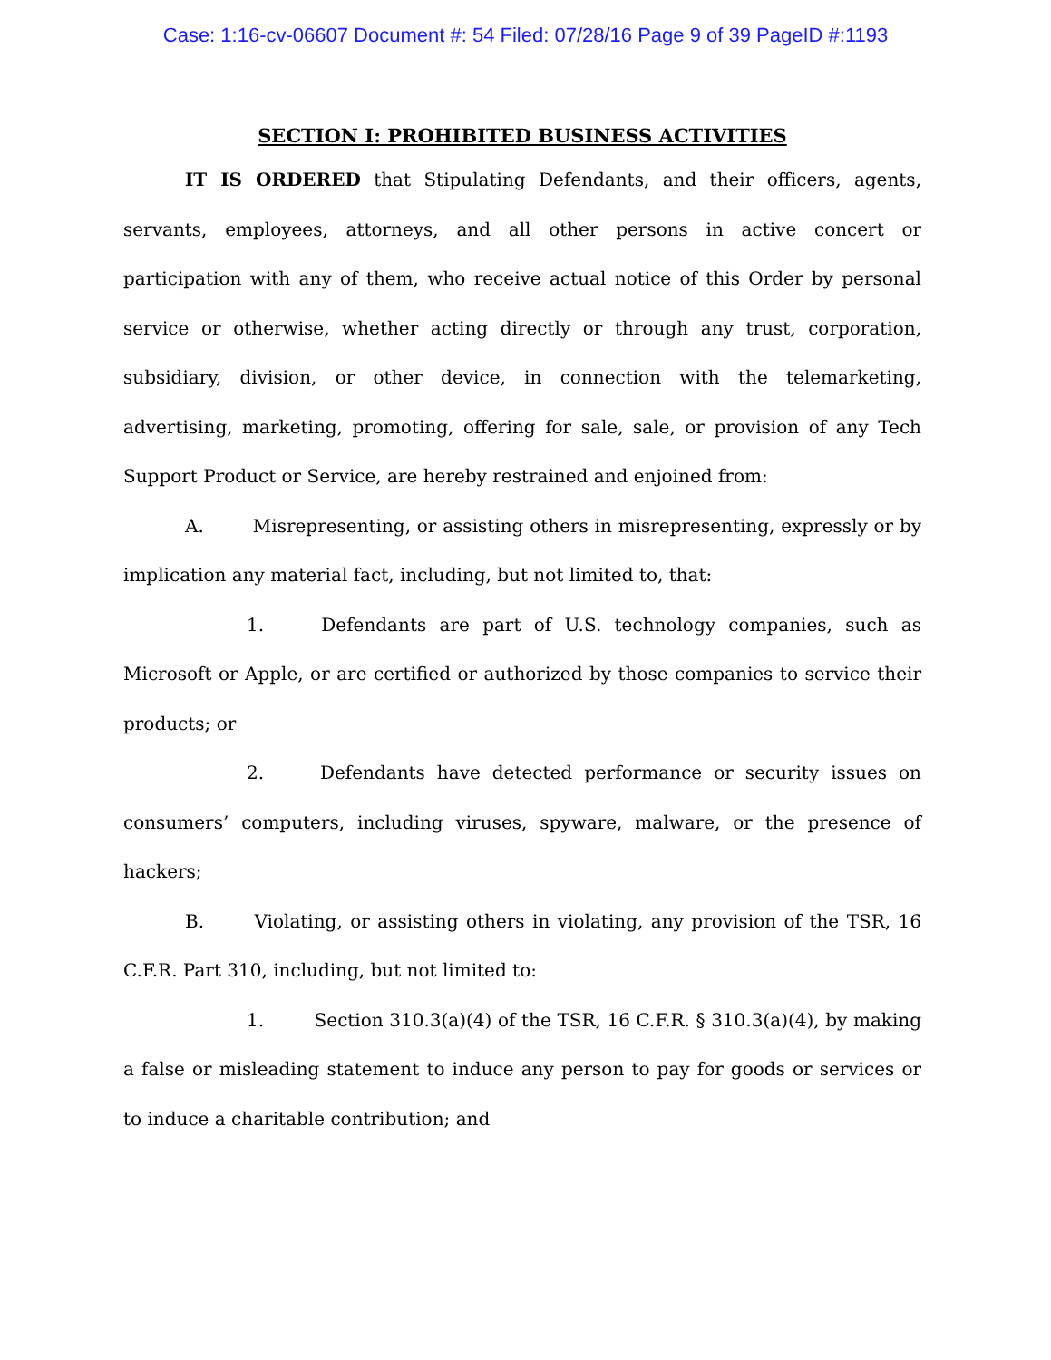Case: 1:16-cv-06607 Document #: 54 Filed: 07/28/16 Page 9 of 39 PageID #:1193
SECTION I: PROHIBITED BUSINESS ACTIVITIES
IT IS ORDERED that Stipulating Defendants, and their officers, agents, servants, employees, attorneys, and all other persons in active concert or participation with any of them, who receive actual notice of this Order by personal service or otherwise, whether acting directly or through any trust, corporation, subsidiary, division, or other device, in connection with the telemarketing, advertising, marketing, promoting, offering for sale, sale, or provision of any Tech Support Product or Service, are hereby restrained and enjoined from:
A. Misrepresenting, or assisting others in misrepresenting, expressly or by implication any material fact, including, but not limited to, that:
1. Defendants are part of U.S. technology companies, such as Microsoft or Apple, or are certified or authorized by those companies to service their products; or
2. Defendants have detected performance or security issues on consumers’ computers, including viruses, spyware, malware, or the presence of hackers;
B. Violating, or assisting others in violating, any provision of the TSR, 16 C.F.R. Part 310, including, but not limited to:
1. Section 310.3(a)(4) of the TSR, 16 C.F.R. § 310.3(a)(4), by making a false or misleading statement to induce any person to pay for goods or services or to induce a charitable contribution; and